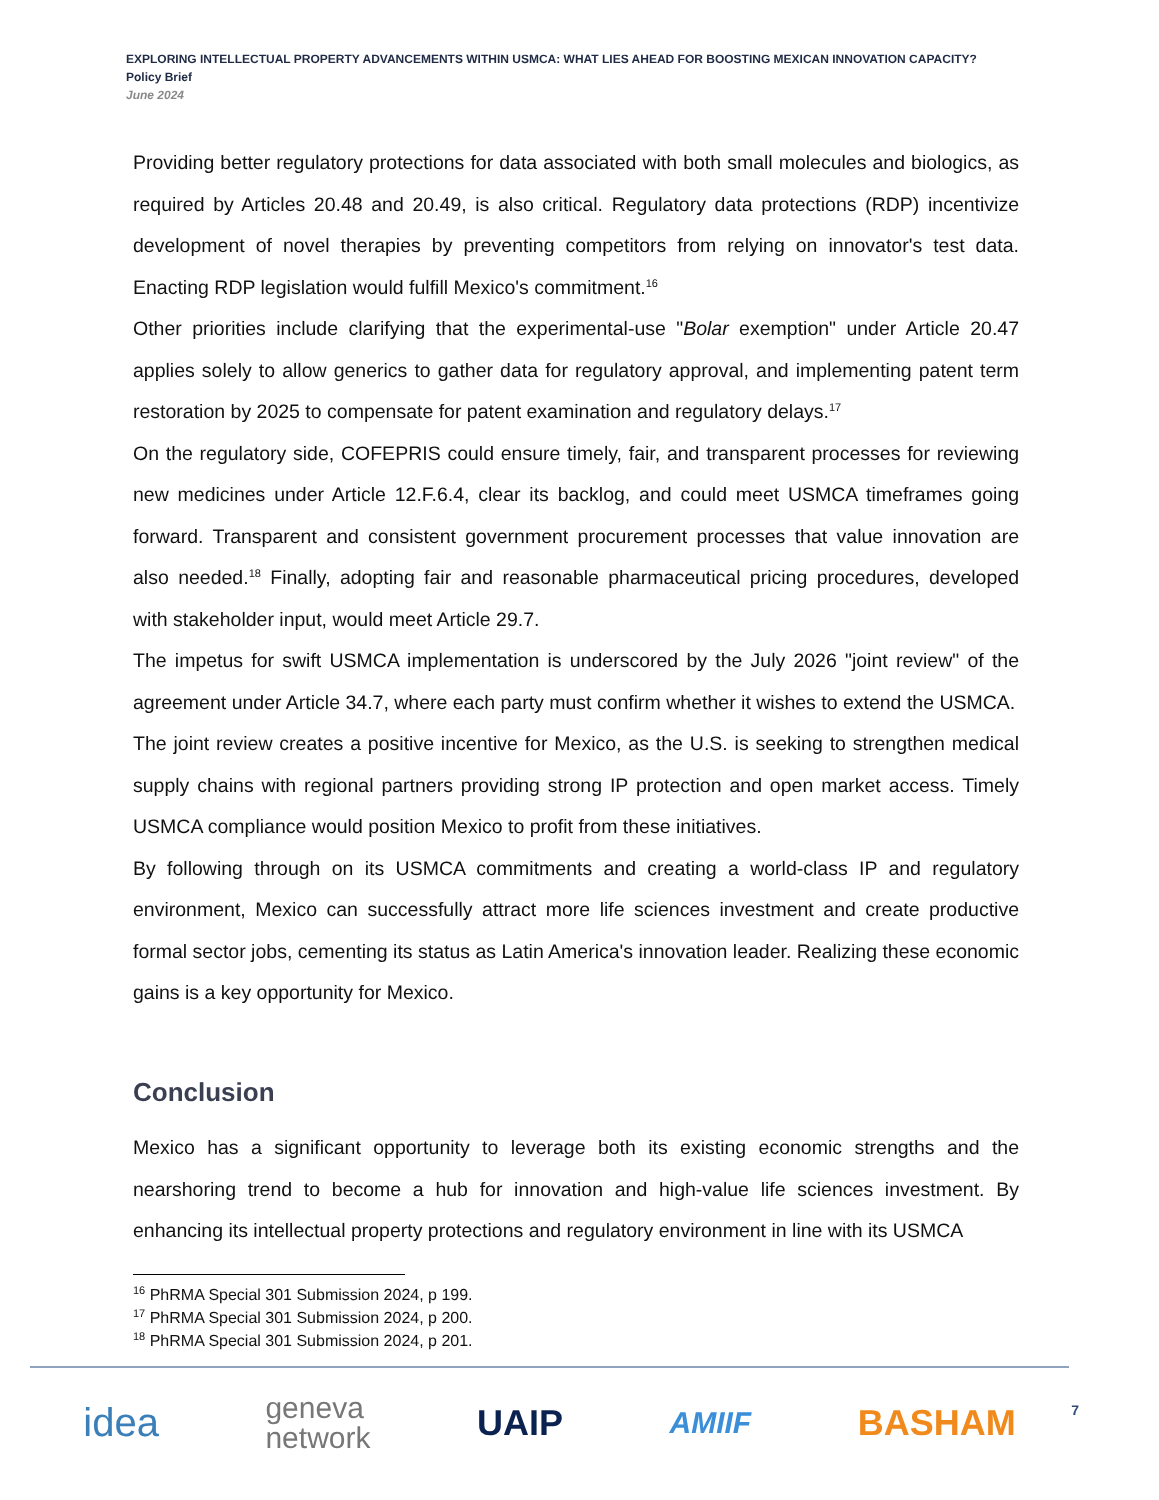EXPLORING INTELLECTUAL PROPERTY ADVANCEMENTS WITHIN USMCA: WHAT LIES AHEAD FOR BOOSTING MEXICAN INNOVATION CAPACITY?
Policy Brief
June 2024
Providing better regulatory protections for data associated with both small molecules and biologics, as required by Articles 20.48 and 20.49, is also critical. Regulatory data protections (RDP) incentivize development of novel therapies by preventing competitors from relying on innovator's test data. Enacting RDP legislation would fulfill Mexico's commitment.<sup>16</sup>
Other priorities include clarifying that the experimental-use "Bolar exemption" under Article 20.47 applies solely to allow generics to gather data for regulatory approval, and implementing patent term restoration by 2025 to compensate for patent examination and regulatory delays.<sup>17</sup>
On the regulatory side, COFEPRIS could ensure timely, fair, and transparent processes for reviewing new medicines under Article 12.F.6.4, clear its backlog, and could meet USMCA timeframes going forward. Transparent and consistent government procurement processes that value innovation are also needed.<sup>18</sup> Finally, adopting fair and reasonable pharmaceutical pricing procedures, developed with stakeholder input, would meet Article 29.7.
The impetus for swift USMCA implementation is underscored by the July 2026 "joint review" of the agreement under Article 34.7, where each party must confirm whether it wishes to extend the USMCA.
The joint review creates a positive incentive for Mexico, as the U.S. is seeking to strengthen medical supply chains with regional partners providing strong IP protection and open market access. Timely USMCA compliance would position Mexico to profit from these initiatives.
By following through on its USMCA commitments and creating a world-class IP and regulatory environment, Mexico can successfully attract more life sciences investment and create productive formal sector jobs, cementing its status as Latin America's innovation leader. Realizing these economic gains is a key opportunity for Mexico.
Conclusion
Mexico has a significant opportunity to leverage both its existing economic strengths and the nearshoring trend to become a hub for innovation and high-value life sciences investment. By enhancing its intellectual property protections and regulatory environment in line with its USMCA
<sup>16</sup> PhRMA Special 301 Submission 2024, p 199.
<sup>17</sup> PhRMA Special 301 Submission 2024, p 200.
<sup>18</sup> PhRMA Special 301 Submission 2024, p 201.
idea geneva
network UAIP AMIIF BASHAM
7